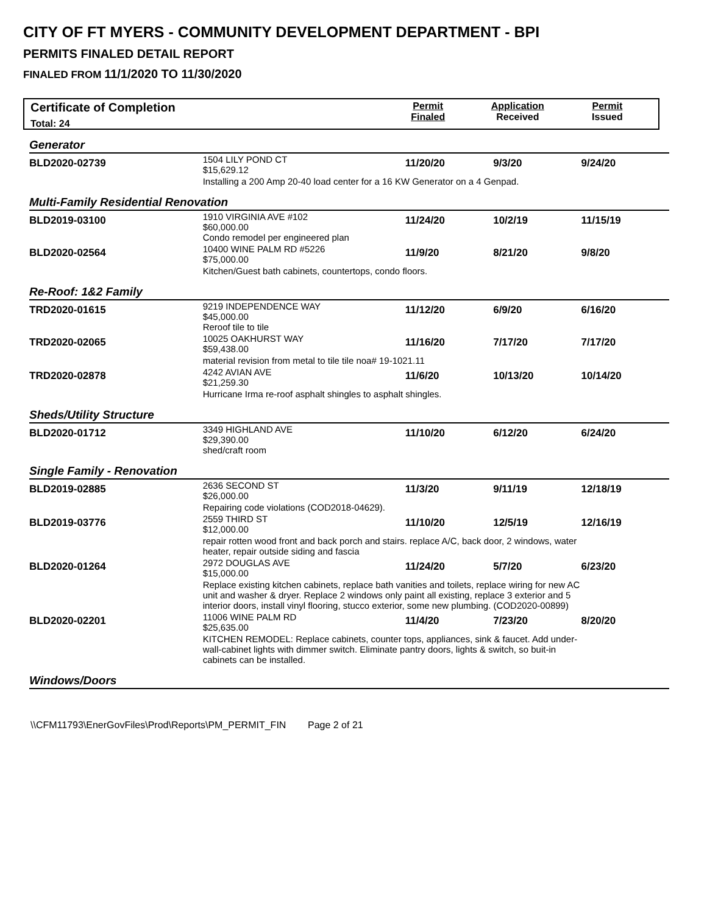CITY OF FT MYERS - COMMUNITY DEVELOPMENT DEPARTMENT - BPI
PERMITS FINALED DETAIL REPORT
FINALED FROM 11/1/2020 TO 11/30/2020
Certificate of Completion
Total: 24
Permit
Finaled
Application
Received
Permit
Issued
| Generator | | | | |
| BLD2020-02739 | 1504 LILY POND CT $15,629.12 | 11/20/20 | 9/3/20 | 9/24/20 |
| | Installing a 200 Amp 20-40 load center for a 16 KW Generator on a 4 Genpad. | | | |
| Multi-Family Residential Renovation | | | | |
| BLD2019-03100 | 1910 VIRGINIA AVE #102 $60,000.00 Condo remodel per engineered plan | 11/24/20 | 10/2/19 | 11/15/19 |
| BLD2020-02564 | 10400 WINE PALM RD #5226 $75,000.00 | 11/9/20 | 8/21/20 | 9/8/20 |
| | Kitchen/Guest bath cabinets, countertops, condo floors. | | | |
| Re-Roof: 1&2 Family | | | | |
| TRD2020-01615 | 9219 INDEPENDENCE WAY $45,000.00 Reroof tile to tile | 11/12/20 | 6/9/20 | 6/16/20 |
| TRD2020-02065 | 10025 OAKHURST WAY $59,438.00 | 11/16/20 | 7/17/20 | 7/17/20 |
| | material revision from metal to tile tile noa# 19-1021.11 | | | |
| TRD2020-02878 | 4242 AVIAN AVE $21,259.30 | 11/6/20 | 10/13/20 | 10/14/20 |
| | Hurricane Irma re-roof asphalt shingles to asphalt shingles. | | | |
| Sheds/Utility Structure | | | | |
| BLD2020-01712 | 3349 HIGHLAND AVE $29,390.00 shed/craft room | 11/10/20 | 6/12/20 | 6/24/20 |
| Single Family - Renovation | | | | |
| BLD2019-02885 | 2636 SECOND ST $26,000.00 | 11/3/20 | 9/11/19 | 12/18/19 |
| | Repairing code violations (COD2018-04629). | | | |
| BLD2019-03776 | 2559 THIRD ST $12,000.00 | 11/10/20 | 12/5/19 | 12/16/19 |
| | repair rotten wood front and back porch and stairs. replace A/C, back door, 2 windows, water heater, repair outside siding and fascia | | | |
| BLD2020-01264 | 2972 DOUGLAS AVE $15,000.00 | 11/24/20 | 5/7/20 | 6/23/20 |
| | Replace existing kitchen cabinets, replace bath vanities and toilets, replace wiring for new AC unit and washer & dryer. Replace 2 windows only paint all existing, replace 3 exterior and 5 interior doors, install vinyl flooring, stucco exterior, some new plumbing. (COD2020-00899) | | | |
| BLD2020-02201 | 11006 WINE PALM RD $25,635.00 | 11/4/20 | 7/23/20 | 8/20/20 |
| | KITCHEN REMODEL: Replace cabinets, counter tops, appliances, sink & faucet. Add under-wall-cabinet lights with dimmer switch. Eliminate pantry doors, lights & switch, so buit-in cabinets can be installed. | | | |
| Windows/Doors | | | | |
\\CFM11793\EnerGovFiles\Prod\Reports\PM_PERMIT_FIN Page 2 of 21